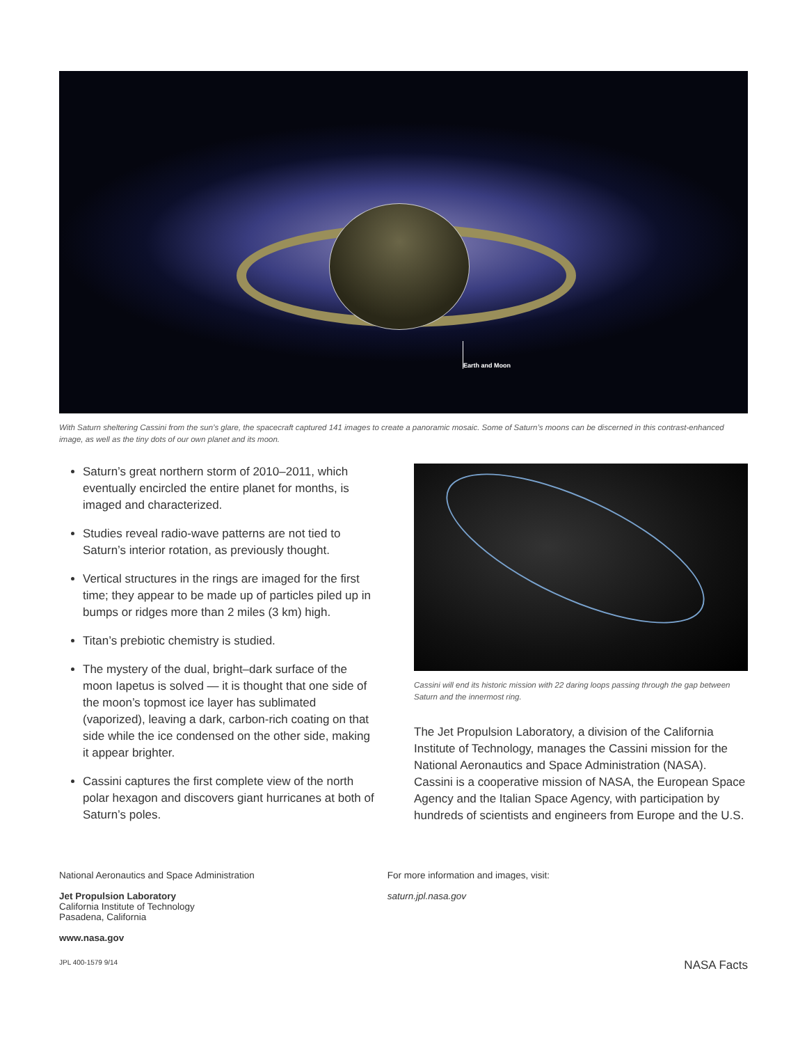Earth and Moon
With Saturn sheltering Cassini from the sun’s glare, the spacecraft captured 141 images to create a panoramic mosaic. Some of Saturn’s moons can be discerned in this contrast-enhanced image, as well as the tiny dots of our own planet and its moon.
Saturn’s great northern storm of 2010–2011, which eventually encircled the entire planet for months, is imaged and characterized.
Studies reveal radio-wave patterns are not tied to Saturn’s interior rotation, as previously thought.
Vertical structures in the rings are imaged for the first time; they appear to be made up of particles piled up in bumps or ridges more than 2 miles (3 km) high.
Titan’s prebiotic chemistry is studied.
The mystery of the dual, bright–dark surface of the moon Iapetus is solved — it is thought that one side of the moon’s topmost ice layer has sublimated (vaporized), leaving a dark, carbon-rich coating on that side while the ice condensed on the other side, making it appear brighter.
Cassini captures the first complete view of the north polar hexagon and discovers giant hurricanes at both of Saturn’s poles.
Cassini will end its historic mission with 22 daring loops passing through the gap between Saturn and the innermost ring.
The Jet Propulsion Laboratory, a division of the California Institute of Technology, manages the Cassini mission for the National Aeronautics and Space Administration (NASA). Cassini is a cooperative mission of NASA, the European Space Agency and the Italian Space Agency, with participation by hundreds of scientists and engineers from Europe and the U.S.
National Aeronautics and Space Administration
Jet Propulsion Laboratory
California Institute of Technology
Pasadena, California
www.nasa.gov
For more information and images, visit:
saturn.jpl.nasa.gov
JPL 400-1579 9/14 NASA Facts